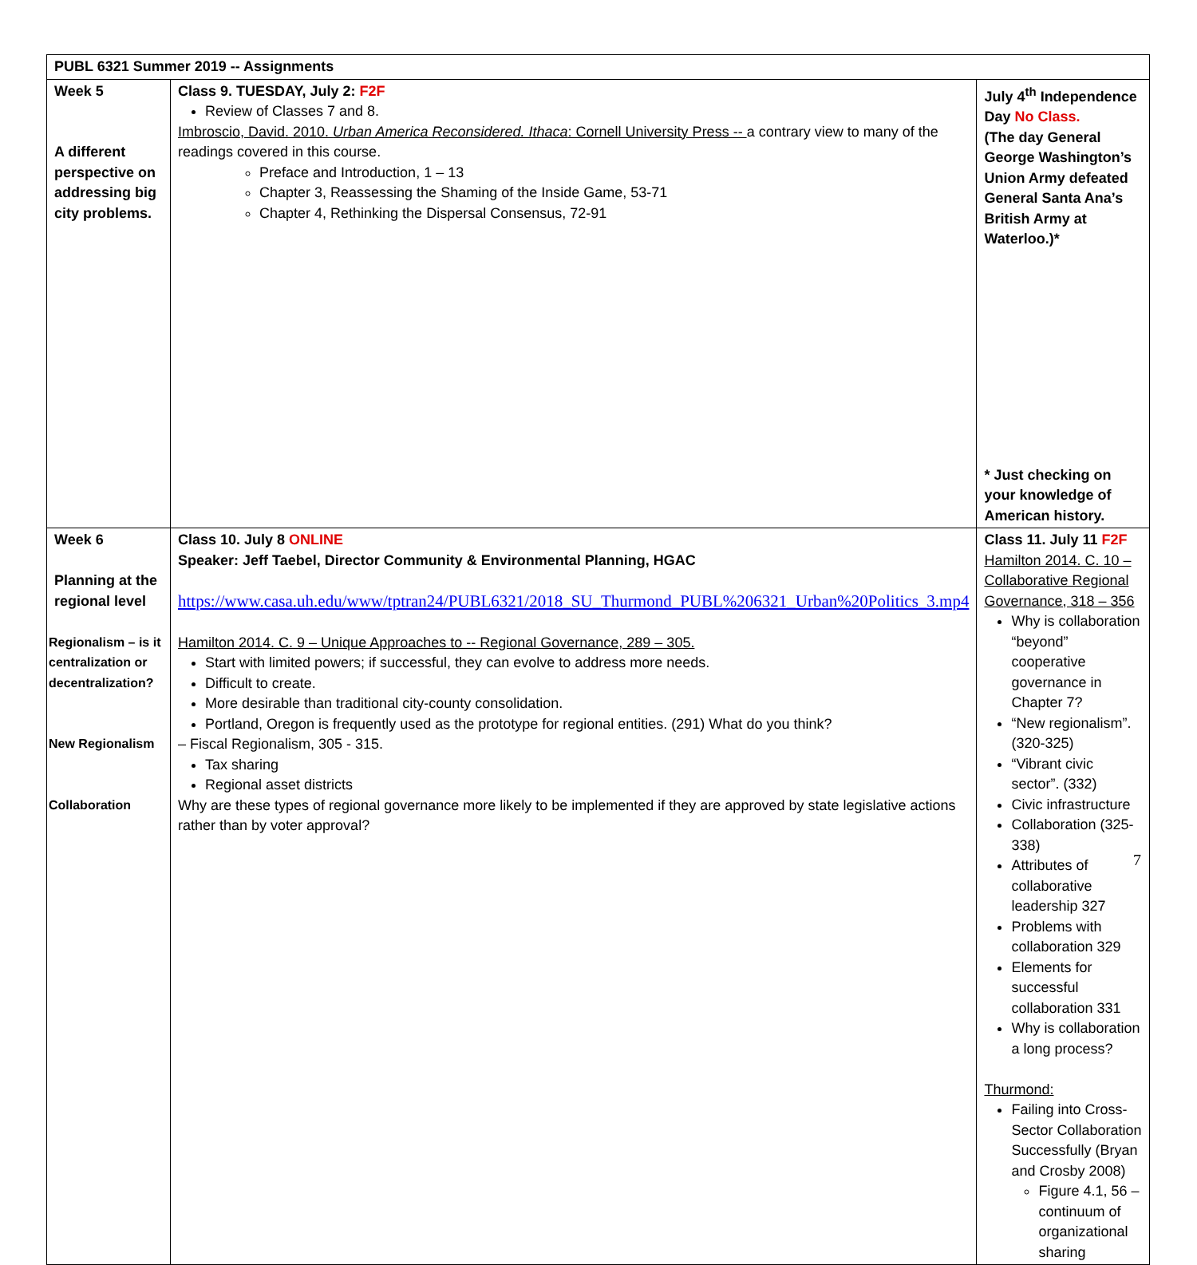| PUBL 6321 Summer 2019 -- Assignments | | | |
| Week 5 A different perspective on addressing big city problems. | Class 9. TUESDAY, July 2: F2F Review of Classes 7 and 8. Imbroscio, David. 2010. Urban America Reconsidered. Ithaca : Cornell University Press -- a contrary view to many of the readings covered in this course. Preface and Introduction, 1 – 13 Chapter 3, Reassessing the Shaming of the Inside Game, 53-71 Chapter 4, Rethinking the Dispersal Consensus, 72-91 | | July 4<sup>th</sup> Independence Day No Class. (The day General George Washington’s Union Army defeated General Santa Ana’s British Army at Waterloo.)* * Just checking on your knowledge of American history. |
| Week 6 Planning at the regional level Regionalism – is it centralization or decentralization? New Regionalism Collaboration | Class 10. July 8 ONLINE Speaker: Jeff Taebel, Director Community & Environmental Planning, HGAC https://www.casa.uh.edu/www/tptran24/PUBL6321/2018_SU_Thurmond_PUBL%206321_Urban%20Politics_3.mp4 Hamilton 2014. C. 9 – Unique Approaches to -- Regional Governance, 289 – 305. Start with limited powers; if successful, they can evolve to address more needs. Difficult to create. More desirable than traditional city-county consolidation. Portland, Oregon is frequently used as the prototype for regional entities. (291) What do you think? – Fiscal Regionalism, 305 - 315. Tax sharing Regional asset districts Why are these types of regional governance more likely to be implemented if they are approved by state legislative actions rather than by voter approval? | Class 11. July 11 F2F Hamilton 2014. C. 10 – Collaborative Regional Governance, 318 – 356 Why is collaboration “beyond” cooperative governance in Chapter 7? “New regionalism”. (320-325) “Vibrant civic sector”. (332) Civic infrastructure Collaboration (325-338) Attributes of collaborative leadership 327 Problems with collaboration 329 Elements for successful collaboration 331 Why is collaboration a long process? Thurmond: Failing into Cross-Sector Collaboration Successfully (Bryan and Crosby 2008) Figure 4.1, 56 – continuum of organizational sharing | |
7